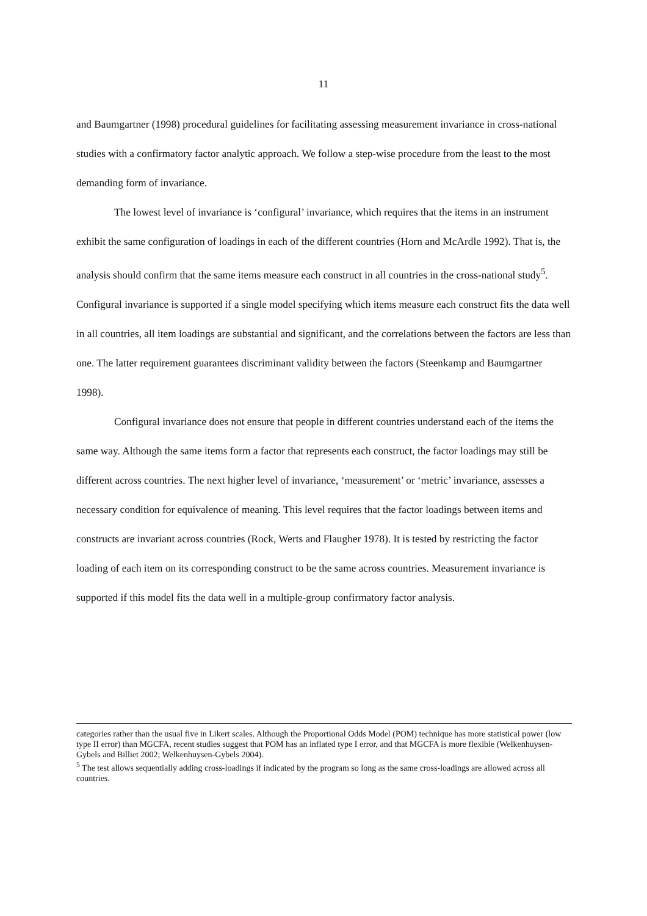11
and Baumgartner (1998) procedural guidelines for facilitating assessing measurement invariance in cross-national studies with a confirmatory factor analytic approach. We follow a step-wise procedure from the least to the most demanding form of invariance.
The lowest level of invariance is ‘configural’ invariance, which requires that the items in an instrument exhibit the same configuration of loadings in each of the different countries (Horn and McArdle 1992). That is, the analysis should confirm that the same items measure each construct in all countries in the cross-national study<sup>5</sup>. Configural invariance is supported if a single model specifying which items measure each construct fits the data well in all countries, all item loadings are substantial and significant, and the correlations between the factors are less than one. The latter requirement guarantees discriminant validity between the factors (Steenkamp and Baumgartner 1998).
Configural invariance does not ensure that people in different countries understand each of the items the same way. Although the same items form a factor that represents each construct, the factor loadings may still be different across countries. The next higher level of invariance, ‘measurement’ or ‘metric’ invariance, assesses a necessary condition for equivalence of meaning. This level requires that the factor loadings between items and constructs are invariant across countries (Rock, Werts and Flaugher 1978). It is tested by restricting the factor loading of each item on its corresponding construct to be the same across countries. Measurement invariance is supported if this model fits the data well in a multiple-group confirmatory factor analysis.
categories rather than the usual five in Likert scales. Although the Proportional Odds Model (POM) technique has more statistical power (low type II error) than MGCFA, recent studies suggest that POM has an inflated type I error, and that MGCFA is more flexible (Welkenhuysen-Gybels and Billiet 2002; Welkenhuysen-Gybels 2004).
<sup>5</sup> The test allows sequentially adding cross-loadings if indicated by the program so long as the same cross-loadings are allowed across all countries.